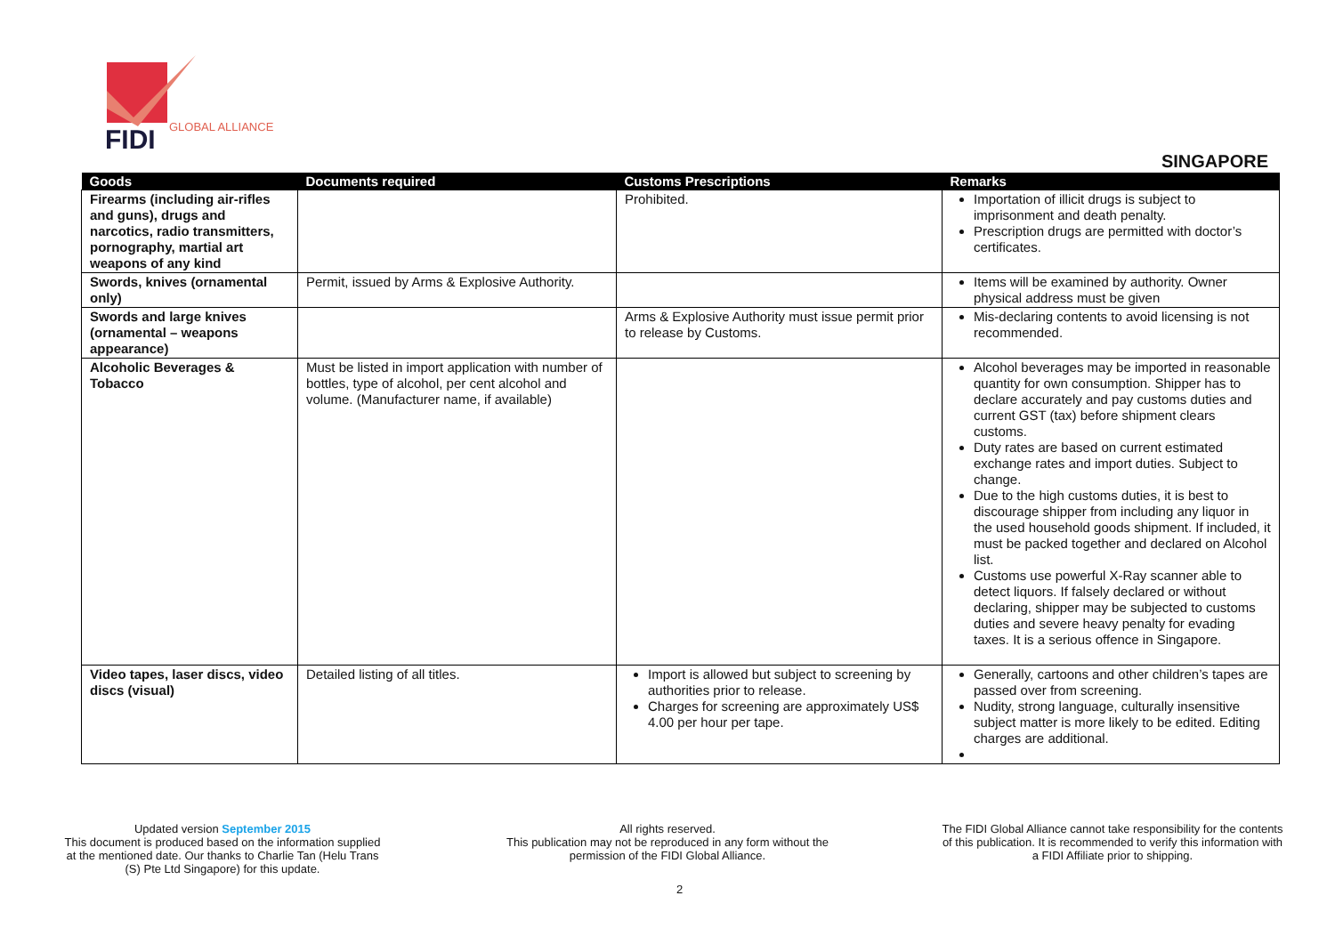FIDI
GLOBAL ALLIANCE
SINGAPORE
| Goods | Documents required | Customs Prescriptions | Remarks |
| --- | --- | --- | --- |
| Firearms (including air-rifles and guns), drugs and narcotics, radio transmitters, pornography, martial art weapons of any kind | | Prohibited. | Importation of illicit drugs is subject to imprisonment and death penalty. Prescription drugs are permitted with doctor’s certificates. |
| Swords, knives (ornamental only) | Permit, issued by Arms & Explosive Authority. | | Items will be examined by authority. Owner physical address must be given |
| Swords and large knives (ornamental – weapons appearance) | | Arms & Explosive Authority must issue permit prior to release by Customs. | Mis-declaring contents to avoid licensing is not recommended. |
| Alcoholic Beverages & Tobacco | Must be listed in import application with number of bottles, type of alcohol, per cent alcohol and volume. (Manufacturer name, if available) | | Alcohol beverages may be imported in reasonable quantity for own consumption. Shipper has to declare accurately and pay customs duties and current GST (tax) before shipment clears customs. Duty rates are based on current estimated exchange rates and import duties. Subject to change. Due to the high customs duties, it is best to discourage shipper from including any liquor in the used household goods shipment. If included, it must be packed together and declared on Alcohol list. Customs use powerful X-Ray scanner able to detect liquors. If falsely declared or without declaring, shipper may be subjected to customs duties and severe heavy penalty for evading taxes. It is a serious offence in Singapore. |
| Video tapes, laser discs, video discs (visual) | Detailed listing of all titles. | Import is allowed but subject to screening by authorities prior to release. Charges for screening are approximately US$ 4.00 per hour per tape. | Generally, cartoons and other children’s tapes are passed over from screening. Nudity, strong language, culturally insensitive subject matter is more likely to be edited. Editing charges are additional. |
Updated version September 2015
This document is produced based on the information supplied
at the mentioned date. Our thanks to Charlie Tan (Helu Trans
(S) Pte Ltd Singapore) for this update.
All rights reserved.
This publication may not be reproduced in any form without the
permission of the FIDI Global Alliance.
The FIDI Global Alliance cannot take responsibility for the contents
of this publication. It is recommended to verify this information with
a FIDI Affiliate prior to shipping.
2